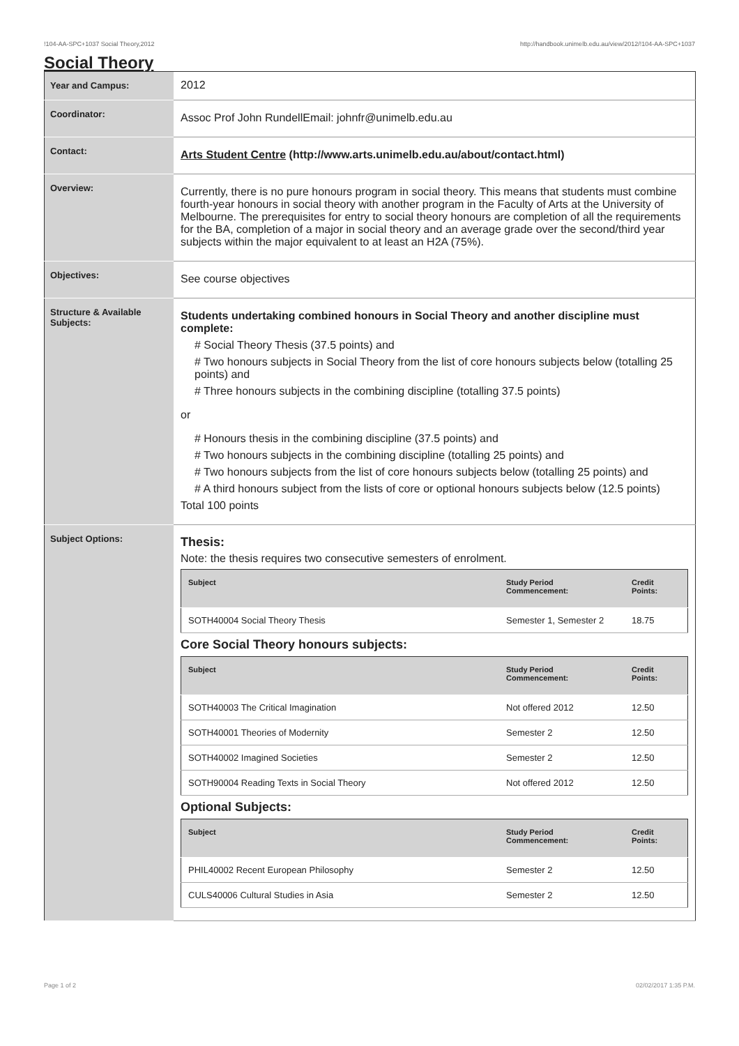!104-AA-SPC+1037 Social Theory,2012 http://handbook.unimelb.edu.au/view/2012/!104-AA-SPC+1037
Social Theory
| Year and Campus: | 2012 |
| Coordinator: | Assoc Prof John RundellEmail: johnfr@unimelb.edu.au |
| Contact: | Arts Student Centre (http://www.arts.unimelb.edu.au/about/contact.html) |
| Overview: | Currently, there is no pure honours program in social theory. This means that students must combine fourth-year honours in social theory with another program in the Faculty of Arts at the University of Melbourne. The prerequisites for entry to social theory honours are completion of all the requirements for the BA, completion of a major in social theory and an average grade over the second/third year subjects within the major equivalent to at least an H2A (75%). |
| Objectives: | See course objectives |
| Structure & Available Subjects: | Students undertaking combined honours in Social Theory and another discipline must complete: # Social Theory Thesis (37.5 points) and # Two honours subjects in Social Theory from the list of core honours subjects below (totalling 25 points) and # Three honours subjects in the combining discipline (totalling 37.5 points) or # Honours thesis in the combining discipline (37.5 points) and # Two honours subjects in the combining discipline (totalling 25 points) and # Two honours subjects from the list of core honours subjects below (totalling 25 points) and # A third honours subject from the lists of core or optional honours subjects below (12.5 points) Total 100 points |
| Subject Options: | Thesis: Note: the thesis requires two consecutive semesters of enrolment. / Subject / Study Period Commencement: / Credit Points: / / --- / --- / --- / / SOTH40004 Social Theory Thesis / Semester 1, Semester 2 / 18.75 / Core Social Theory honours subjects: / Subject / Study Period Commencement: / Credit Points: / / --- / --- / --- / / SOTH40003 The Critical Imagination / Not offered 2012 / 12.50 / / SOTH40001 Theories of Modernity / Semester 2 / 12.50 / / SOTH40002 Imagined Societies / Semester 2 / 12.50 / / SOTH90004 Reading Texts in Social Theory / Not offered 2012 / 12.50 / Optional Subjects: / Subject / Study Period Commencement: / Credit Points: / / --- / --- / --- / / PHIL40002 Recent European Philosophy / Semester 2 / 12.50 / / CULS40006 Cultural Studies in Asia / Semester 2 / 12.50 / |
Page 1 of 2 02/02/2017 1:35 P.M.